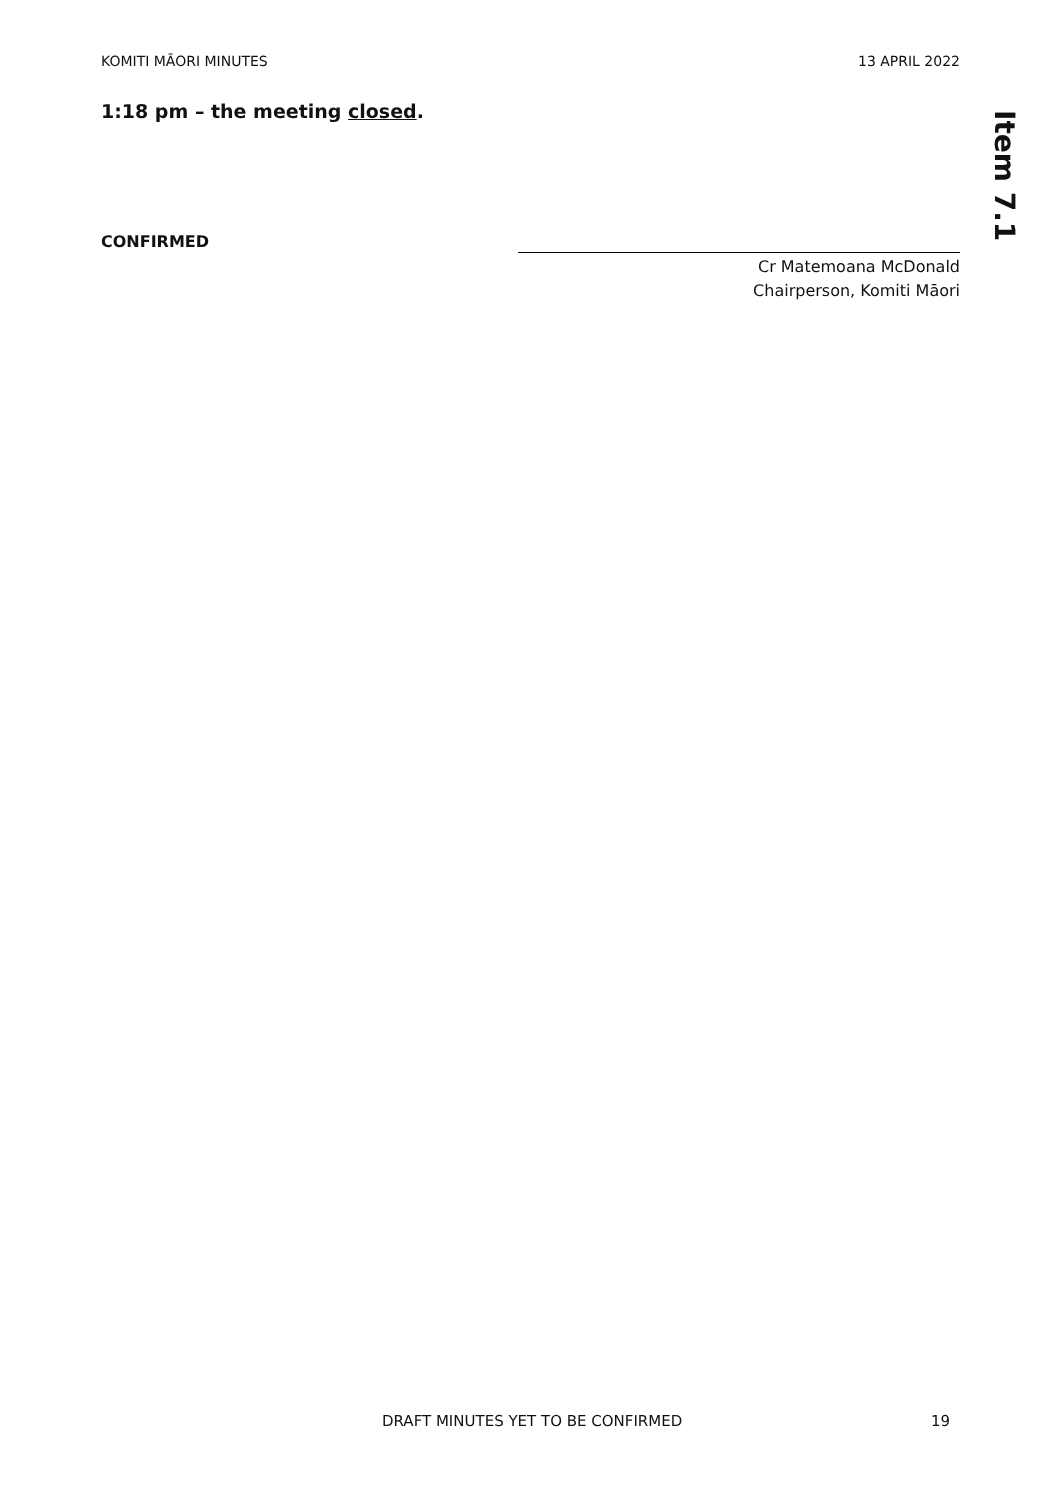KOMITI MĀORI MINUTES 13 APRIL 2022
Item 7.1
1:18 pm – the meeting closed.
CONFIRMED
Cr Matemoana McDonald
Chairperson, Komiti Māori
DRAFT MINUTES YET TO BE CONFIRMED 19